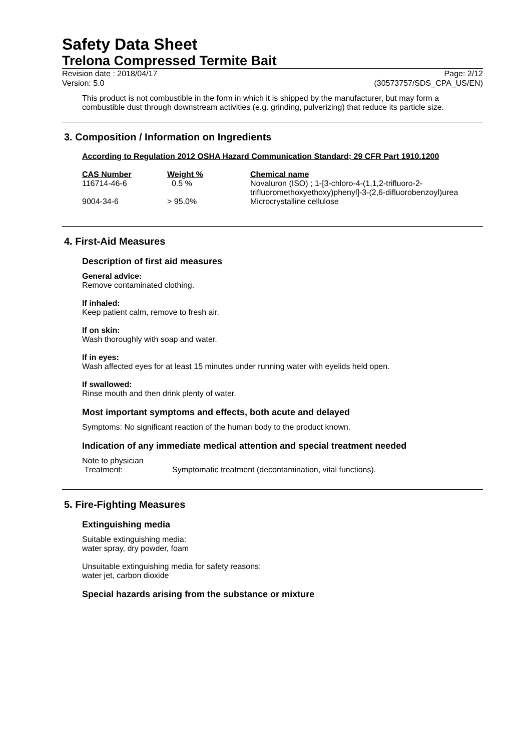Safety Data Sheet
Trelona Compressed Termite Bait
Revision date : 2018/04/17
Version: 5.0
Page: 2/12
(30573757/SDS_CPA_US/EN)
This product is not combustible in the form in which it is shipped by the manufacturer, but may form a combustible dust through downstream activities (e.g. grinding, pulverizing) that reduce its particle size.
3. Composition / Information on Ingredients
According to Regulation 2012 OSHA Hazard Communication Standard; 29 CFR Part 1910.1200
| CAS Number | Weight % | Chemical name |
| --- | --- | --- |
| 116714-46-6 | 0.5 % | Novaluron (ISO) ; 1-[3-chloro-4-(1,1,2-trifluoro-2- trifluoromethoxyethoxy)phenyl]-3-(2,6-difluorobenzoyl)urea |
| 9004-34-6 | > 95.0% | Microcrystalline cellulose |
4. First-Aid Measures
Description of first aid measures
General advice:
Remove contaminated clothing.
If inhaled:
Keep patient calm, remove to fresh air.
If on skin:
Wash thoroughly with soap and water.
If in eyes:
Wash affected eyes for at least 15 minutes under running water with eyelids held open.
If swallowed:
Rinse mouth and then drink plenty of water.
Most important symptoms and effects, both acute and delayed
Symptoms: No significant reaction of the human body to the product known.
Indication of any immediate medical attention and special treatment needed
Note to physician
Treatment: Symptomatic treatment (decontamination, vital functions).
5. Fire-Fighting Measures
Extinguishing media
Suitable extinguishing media:
water spray, dry powder, foam
Unsuitable extinguishing media for safety reasons:
water jet, carbon dioxide
Special hazards arising from the substance or mixture